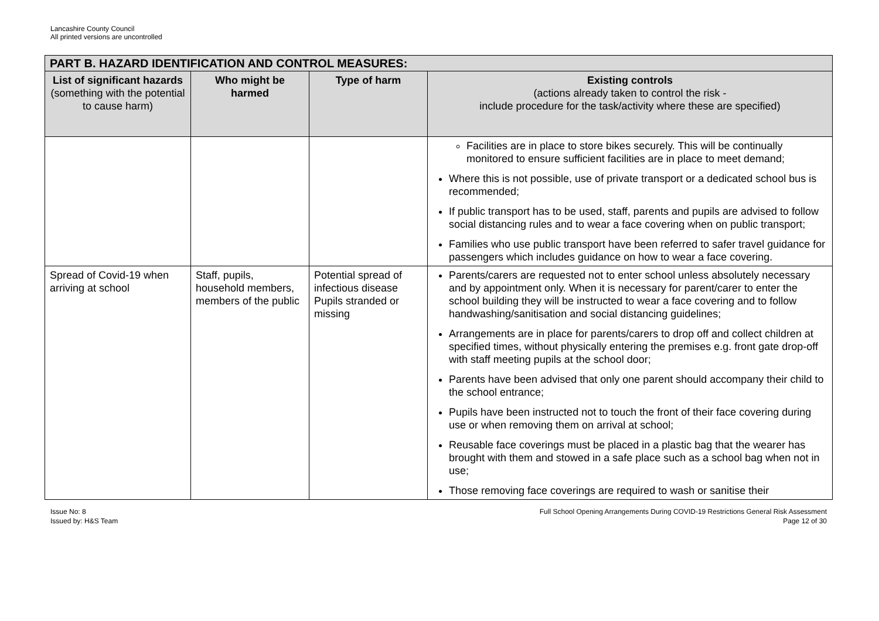Lancashire County Council
All printed versions are uncontrolled
| PART B. HAZARD IDENTIFICATION AND CONTROL MEASURES: | | | |
| --- | --- | --- | --- |
| List of significant hazards (something with the potential to cause harm) | Who might be harmed | Type of harm | Existing controls (actions already taken to control the risk - include procedure for the task/activity where these are specified) |
| | | | Facilities are in place to store bikes securely. This will be continually monitored to ensure sufficient facilities are in place to meet demand; Where this is not possible, use of private transport or a dedicated school bus is recommended; If public transport has to be used, staff, parents and pupils are advised to follow social distancing rules and to wear a face covering when on public transport; Families who use public transport have been referred to safer travel guidance for passengers which includes guidance on how to wear a face covering. |
| Spread of Covid-19 when arriving at school | Staff, pupils, household members, members of the public | Potential spread of infectious disease Pupils stranded or missing | Parents/carers are requested not to enter school unless absolutely necessary and by appointment only. When it is necessary for parent/carer to enter the school building they will be instructed to wear a face covering and to follow handwashing/sanitisation and social distancing guidelines; Arrangements are in place for parents/carers to drop off and collect children at specified times, without physically entering the premises e.g. front gate drop-off with staff meeting pupils at the school door; Parents have been advised that only one parent should accompany their child to the school entrance; Pupils have been instructed not to touch the front of their face covering during use or when removing them on arrival at school; Reusable face coverings must be placed in a plastic bag that the wearer has brought with them and stowed in a safe place such as a school bag when not in use; Those removing face coverings are required to wash or sanitise their |
Issue No: 8
Issued by: H&S Team
Full School Opening Arrangements During COVID-19 Restrictions General Risk Assessment
Page 12 of 30